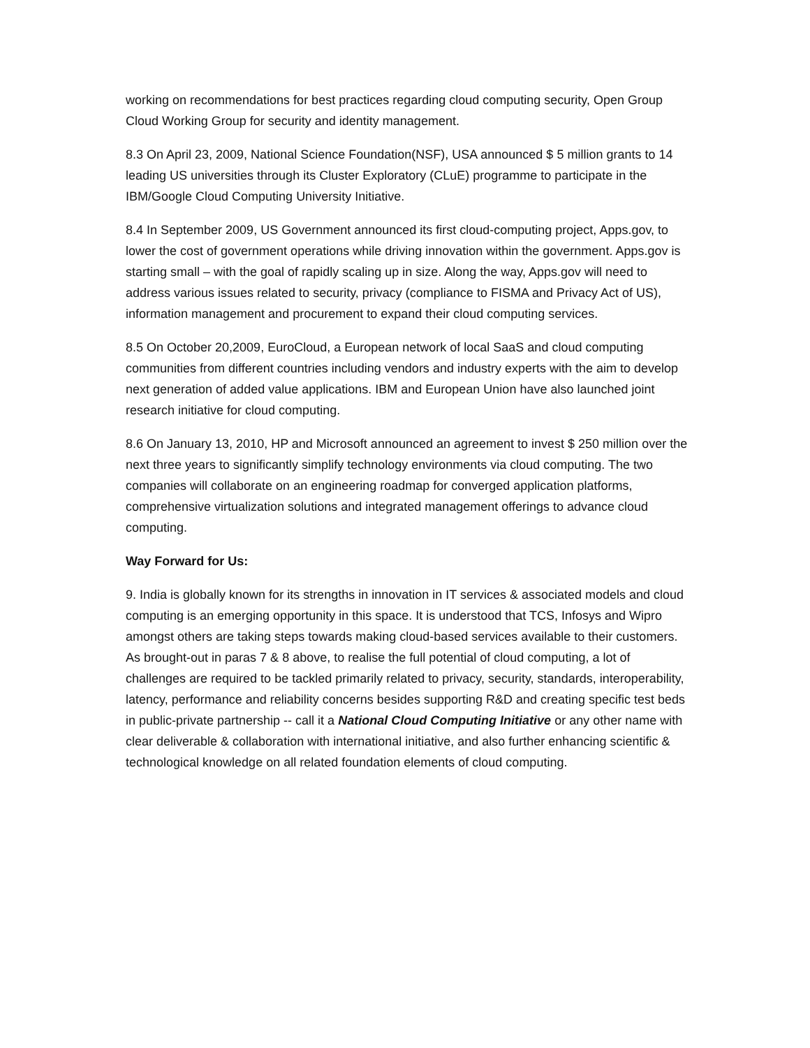working on recommendations for best practices regarding cloud computing security, Open Group Cloud Working Group for security and identity management.
8.3 On April 23, 2009, National Science Foundation(NSF), USA announced $ 5 million grants to 14 leading US universities through its Cluster Exploratory (CLuE) programme to participate in the IBM/Google Cloud Computing University Initiative.
8.4 In September 2009, US Government announced its first cloud-computing project, Apps.gov, to lower the cost of government operations while driving innovation within the government. Apps.gov is starting small – with the goal of rapidly scaling up in size. Along the way, Apps.gov will need to address various issues related to security, privacy (compliance to FISMA and Privacy Act of US), information management and procurement to expand their cloud computing services.
8.5 On October 20,2009, EuroCloud, a European network of local SaaS and cloud computing communities from different countries including vendors and industry experts with the aim to develop next generation of added value applications. IBM and European Union have also launched joint research initiative for cloud computing.
8.6 On January 13, 2010, HP and Microsoft announced an agreement to invest $ 250 million over the next three years to significantly simplify technology environments via cloud computing. The two companies will collaborate on an engineering roadmap for converged application platforms, comprehensive virtualization solutions and integrated management offerings to advance cloud computing.
Way Forward for Us:
9. India is globally known for its strengths in innovation in IT services & associated models and cloud computing is an emerging opportunity in this space. It is understood that TCS, Infosys and Wipro amongst others are taking steps towards making cloud-based services available to their customers. As brought-out in paras 7 & 8 above, to realise the full potential of cloud computing, a lot of challenges are required to be tackled primarily related to privacy, security, standards, interoperability, latency, performance and reliability concerns besides supporting R&D and creating specific test beds in public-private partnership -- call it a National Cloud Computing Initiative or any other name with clear deliverable & collaboration with international initiative, and also further enhancing scientific & technological knowledge on all related foundation elements of cloud computing.